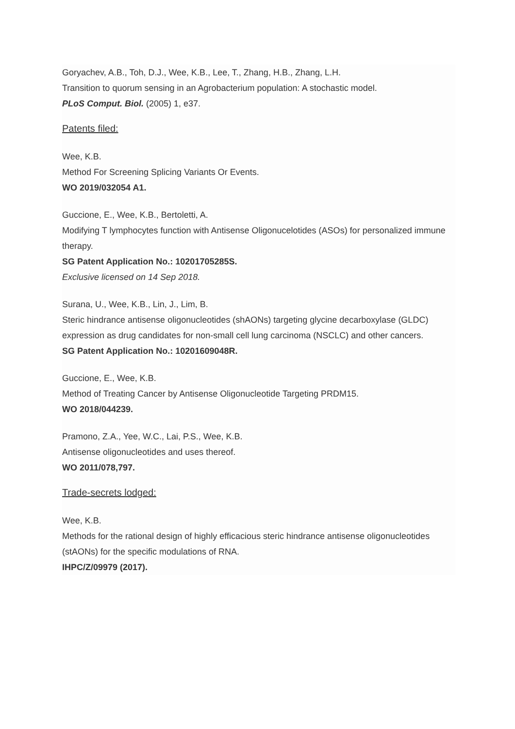Goryachev, A.B., Toh, D.J., Wee, K.B., Lee, T., Zhang, H.B., Zhang, L.H.
Transition to quorum sensing in an Agrobacterium population: A stochastic model.
PLoS Comput. Biol. (2005) 1, e37.
Patents filed:
Wee, K.B.
Method For Screening Splicing Variants Or Events.
WO 2019/032054 A1.
Guccione, E., Wee, K.B., Bertoletti, A.
Modifying T lymphocytes function with Antisense Oligonucelotides (ASOs) for personalized immune therapy.
SG Patent Application No.: 10201705285S.
Exclusive licensed on 14 Sep 2018.
Surana, U., Wee, K.B., Lin, J., Lim, B.
Steric hindrance antisense oligonucleotides (shAONs) targeting glycine decarboxylase (GLDC) expression as drug candidates for non-small cell lung carcinoma (NSCLC) and other cancers.
SG Patent Application No.: 10201609048R.
Guccione, E., Wee, K.B.
Method of Treating Cancer by Antisense Oligonucleotide Targeting PRDM15.
WO 2018/044239.
Pramono, Z.A., Yee, W.C., Lai, P.S., Wee, K.B.
Antisense oligonucleotides and uses thereof.
WO 2011/078,797.
Trade-secrets lodged:
Wee, K.B.
Methods for the rational design of highly efficacious steric hindrance antisense oligonucleotides (stAONs) for the specific modulations of RNA.
IHPC/Z/09979 (2017).